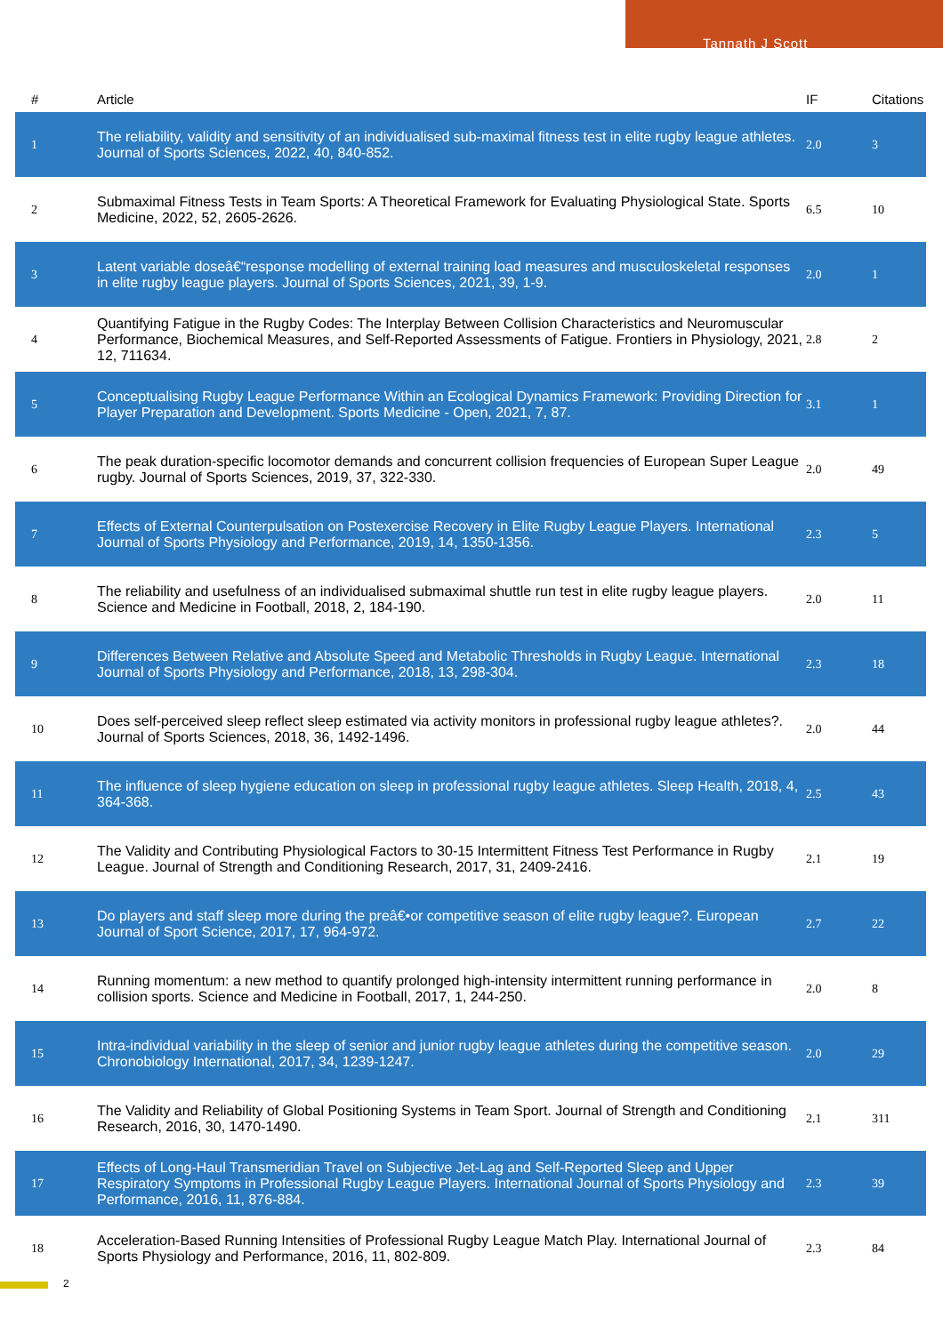Tannath J Scott
| # | Article | IF | Citations |
| --- | --- | --- | --- |
| 1 | The reliability, validity and sensitivity of an individualised sub-maximal fitness test in elite rugby league athletes. Journal of Sports Sciences, 2022, 40, 840-852. | 2.0 | 3 |
| 2 | Submaximal Fitness Tests in Team Sports: A Theoretical Framework for Evaluating Physiological State. Sports Medicine, 2022, 52, 2605-2626. | 6.5 | 10 |
| 3 | Latent variable doseâ€“response modelling of external training load measures and musculoskeletal responses in elite rugby league players. Journal of Sports Sciences, 2021, 39, 1-9. | 2.0 | 1 |
| 4 | Quantifying Fatigue in the Rugby Codes: The Interplay Between Collision Characteristics and Neuromuscular Performance, Biochemical Measures, and Self-Reported Assessments of Fatigue. Frontiers in Physiology, 2021, 12, 711634. | 2.8 | 2 |
| 5 | Conceptualising Rugby League Performance Within an Ecological Dynamics Framework: Providing Direction for Player Preparation and Development. Sports Medicine - Open, 2021, 7, 87. | 3.1 | 1 |
| 6 | The peak duration-specific locomotor demands and concurrent collision frequencies of European Super League rugby. Journal of Sports Sciences, 2019, 37, 322-330. | 2.0 | 49 |
| 7 | Effects of External Counterpulsation on Postexercise Recovery in Elite Rugby League Players. International Journal of Sports Physiology and Performance, 2019, 14, 1350-1356. | 2.3 | 5 |
| 8 | The reliability and usefulness of an individualised submaximal shuttle run test in elite rugby league players. Science and Medicine in Football, 2018, 2, 184-190. | 2.0 | 11 |
| 9 | Differences Between Relative and Absolute Speed and Metabolic Thresholds in Rugby League. International Journal of Sports Physiology and Performance, 2018, 13, 298-304. | 2.3 | 18 |
| 10 | Does self-perceived sleep reflect sleep estimated via activity monitors in professional rugby league athletes?. Journal of Sports Sciences, 2018, 36, 1492-1496. | 2.0 | 44 |
| 11 | The influence of sleep hygiene education on sleep in professional rugby league athletes. Sleep Health, 2018, 4, 364-368. | 2.5 | 43 |
| 12 | The Validity and Contributing Physiological Factors to 30-15 Intermittent Fitness Test Performance in Rugby League. Journal of Strength and Conditioning Research, 2017, 31, 2409-2416. | 2.1 | 19 |
| 13 | Do players and staff sleep more during the preâ€•or competitive season of elite rugby league?. European Journal of Sport Science, 2017, 17, 964-972. | 2.7 | 22 |
| 14 | Running momentum: a new method to quantify prolonged high-intensity intermittent running performance in collision sports. Science and Medicine in Football, 2017, 1, 244-250. | 2.0 | 8 |
| 15 | Intra-individual variability in the sleep of senior and junior rugby league athletes during the competitive season. Chronobiology International, 2017, 34, 1239-1247. | 2.0 | 29 |
| 16 | The Validity and Reliability of Global Positioning Systems in Team Sport. Journal of Strength and Conditioning Research, 2016, 30, 1470-1490. | 2.1 | 311 |
| 17 | Effects of Long-Haul Transmeridian Travel on Subjective Jet-Lag and Self-Reported Sleep and Upper Respiratory Symptoms in Professional Rugby League Players. International Journal of Sports Physiology and Performance, 2016, 11, 876-884. | 2.3 | 39 |
| 18 | Acceleration-Based Running Intensities of Professional Rugby League Match Play. International Journal of Sports Physiology and Performance, 2016, 11, 802-809. | 2.3 | 84 |
2